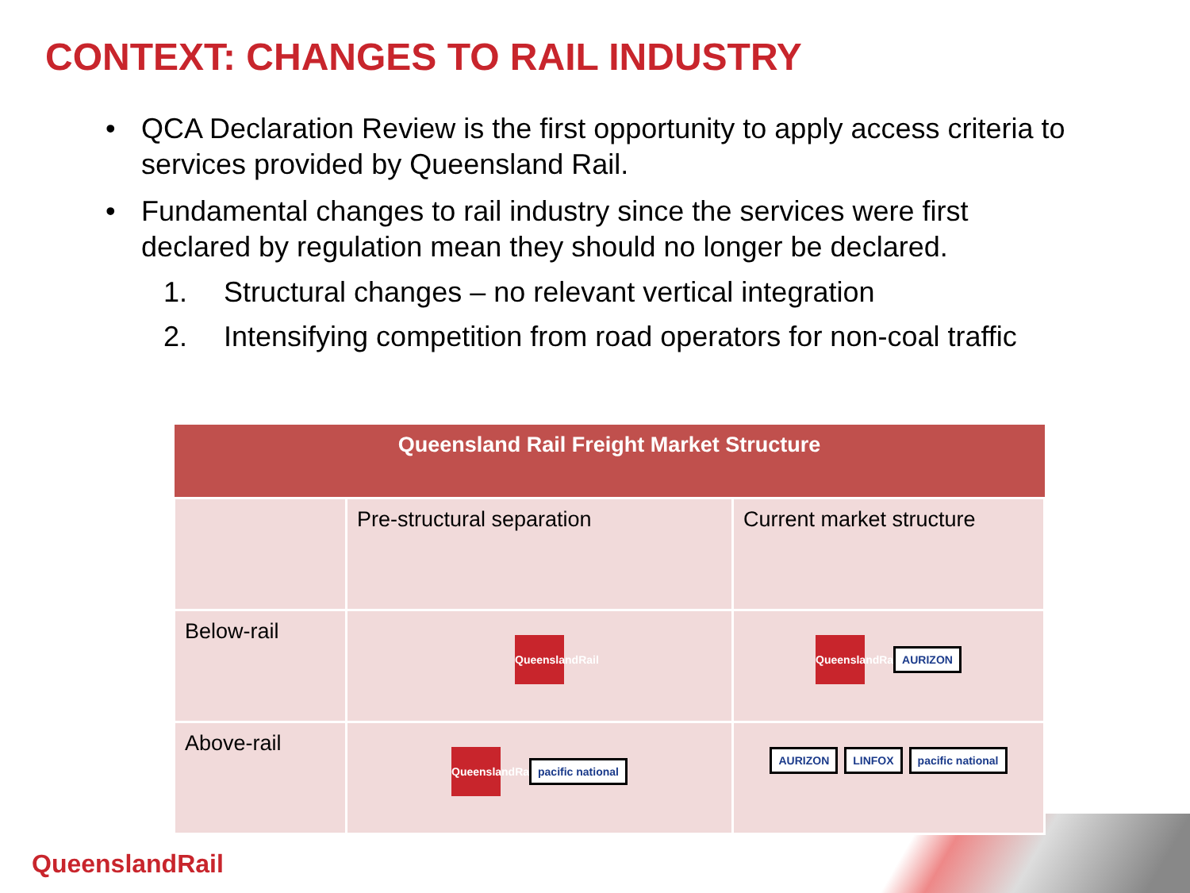CONTEXT: CHANGES TO RAIL INDUSTRY
• QCA Declaration Review is the first opportunity to apply access criteria to services provided by Queensland Rail.
• Fundamental changes to rail industry since the services were first declared by regulation mean they should no longer be declared.
1. Structural changes – no relevant vertical integration
2. Intensifying competition from road operators for non-coal traffic
| Queensland Rail Freight Market Structure | | |
| --- | --- | --- |
| | Pre-structural separation | Current market structure |
| Below-rail | QueenslandRail | QueenslandRail AURIZON |
| Above-rail | QueenslandRail pacific national | AURIZON LINFOX pacific national |
QueenslandRail